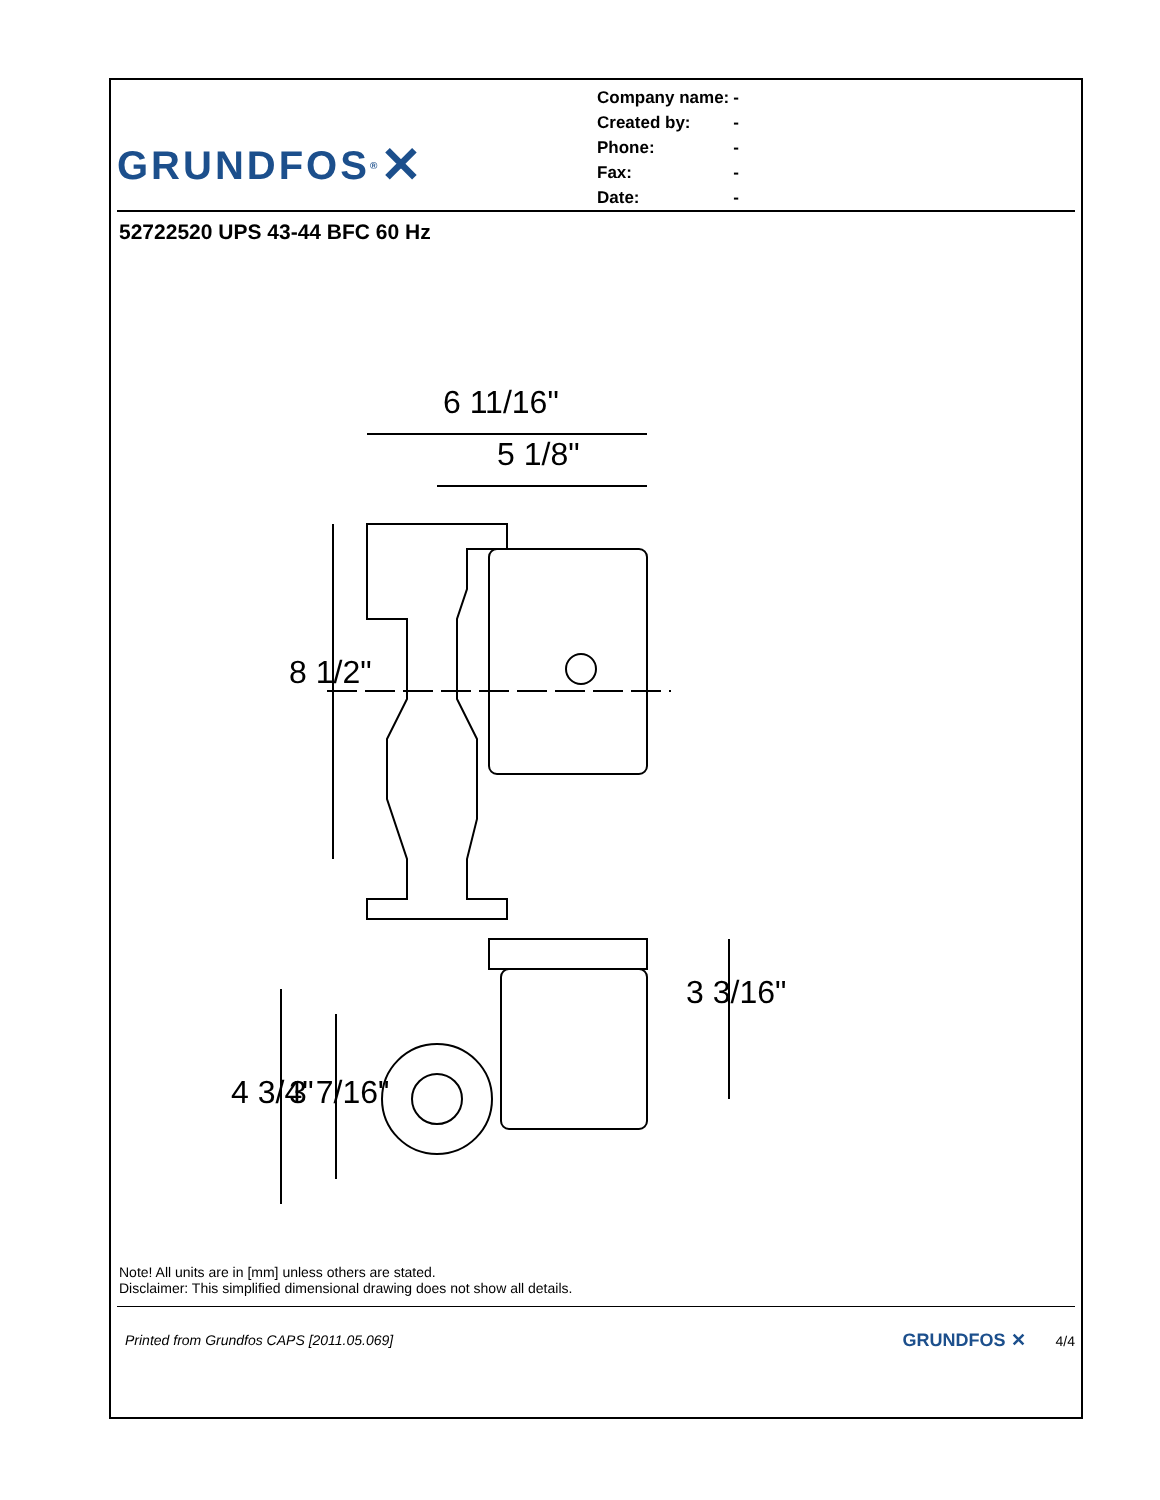GRUNDFOS<sup>®</sup> ✕
| Company name: | - |
| Created by: | - |
| Phone: | - |
| Fax: | - |
| Date: | - |
52722520 UPS 43-44 BFC 60 Hz
6 11/16"
5 1/8"
8 1/2"
3 3/16"
4 3/4" 3 7/16"
Note! All units are in [mm] unless others are stated.
Disclaimer: This simplified dimensional drawing does not show all details.
Printed from Grundfos CAPS [2011.05.069] GRUNDFOS ✕ 4/4